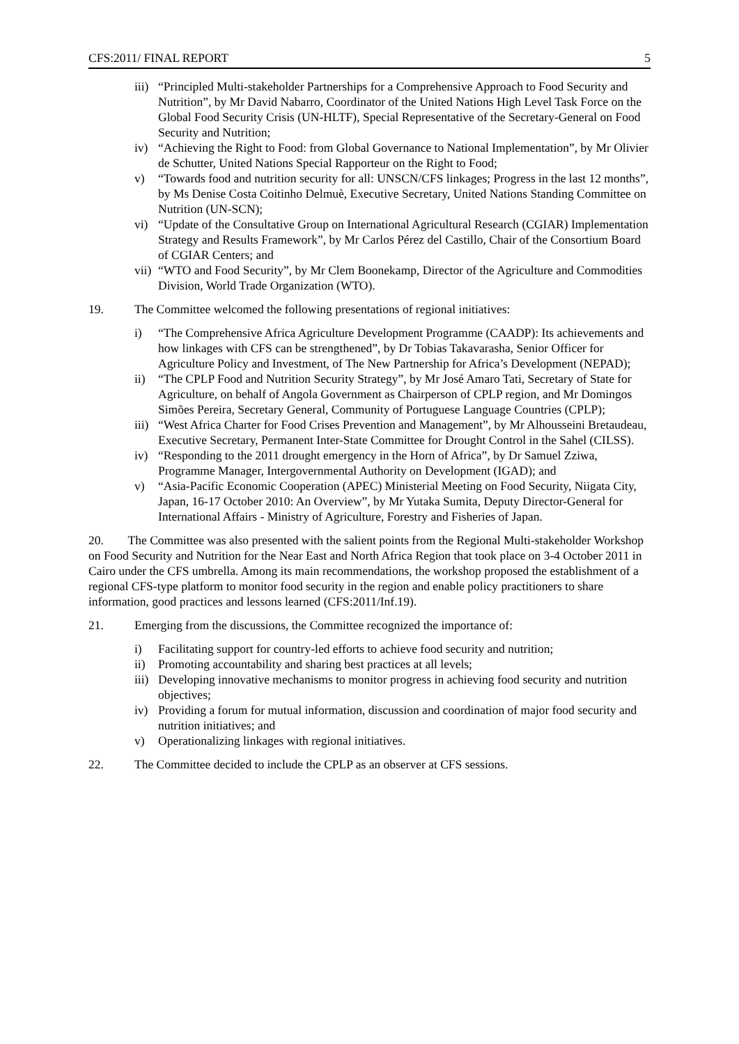CFS:2011/ FINAL REPORT 5
iii) “Principled Multi-stakeholder Partnerships for a Comprehensive Approach to Food Security and Nutrition”, by Mr David Nabarro, Coordinator of the United Nations High Level Task Force on the Global Food Security Crisis (UN-HLTF), Special Representative of the Secretary-General on Food Security and Nutrition;
iv) “Achieving the Right to Food: from Global Governance to National Implementation”, by Mr Olivier de Schutter, United Nations Special Rapporteur on the Right to Food;
v) “Towards food and nutrition security for all: UNSCN/CFS linkages; Progress in the last 12 months”, by Ms Denise Costa Coitinho Delmuè, Executive Secretary, United Nations Standing Committee on Nutrition (UN-SCN);
vi) “Update of the Consultative Group on International Agricultural Research (CGIAR) Implementation Strategy and Results Framework”, by Mr Carlos Pérez del Castillo, Chair of the Consortium Board of CGIAR Centers; and
vii) “WTO and Food Security”, by Mr Clem Boonekamp, Director of the Agriculture and Commodities Division, World Trade Organization (WTO).
19. The Committee welcomed the following presentations of regional initiatives:
i) “The Comprehensive Africa Agriculture Development Programme (CAADP): Its achievements and how linkages with CFS can be strengthened”, by Dr Tobias Takavarasha, Senior Officer for Agriculture Policy and Investment, of The New Partnership for Africa’s Development (NEPAD);
ii) “The CPLP Food and Nutrition Security Strategy”, by Mr José Amaro Tati, Secretary of State for Agriculture, on behalf of Angola Government as Chairperson of CPLP region, and Mr Domingos Simões Pereira, Secretary General, Community of Portuguese Language Countries (CPLP);
iii) “West Africa Charter for Food Crises Prevention and Management”, by Mr Alhousseini Bretaudeau, Executive Secretary, Permanent Inter-State Committee for Drought Control in the Sahel (CILSS).
iv) “Responding to the 2011 drought emergency in the Horn of Africa”, by Dr Samuel Zziwa, Programme Manager, Intergovernmental Authority on Development (IGAD); and
v) “Asia-Pacific Economic Cooperation (APEC) Ministerial Meeting on Food Security, Niigata City, Japan, 16-17 October 2010: An Overview”, by Mr Yutaka Sumita, Deputy Director-General for International Affairs - Ministry of Agriculture, Forestry and Fisheries of Japan.
20. The Committee was also presented with the salient points from the Regional Multi-stakeholder Workshop on Food Security and Nutrition for the Near East and North Africa Region that took place on 3-4 October 2011 in Cairo under the CFS umbrella. Among its main recommendations, the workshop proposed the establishment of a regional CFS-type platform to monitor food security in the region and enable policy practitioners to share information, good practices and lessons learned (CFS:2011/Inf.19).
21. Emerging from the discussions, the Committee recognized the importance of:
i) Facilitating support for country-led efforts to achieve food security and nutrition;
ii) Promoting accountability and sharing best practices at all levels;
iii) Developing innovative mechanisms to monitor progress in achieving food security and nutrition objectives;
iv) Providing a forum for mutual information, discussion and coordination of major food security and nutrition initiatives; and
v) Operationalizing linkages with regional initiatives.
22. The Committee decided to include the CPLP as an observer at CFS sessions.